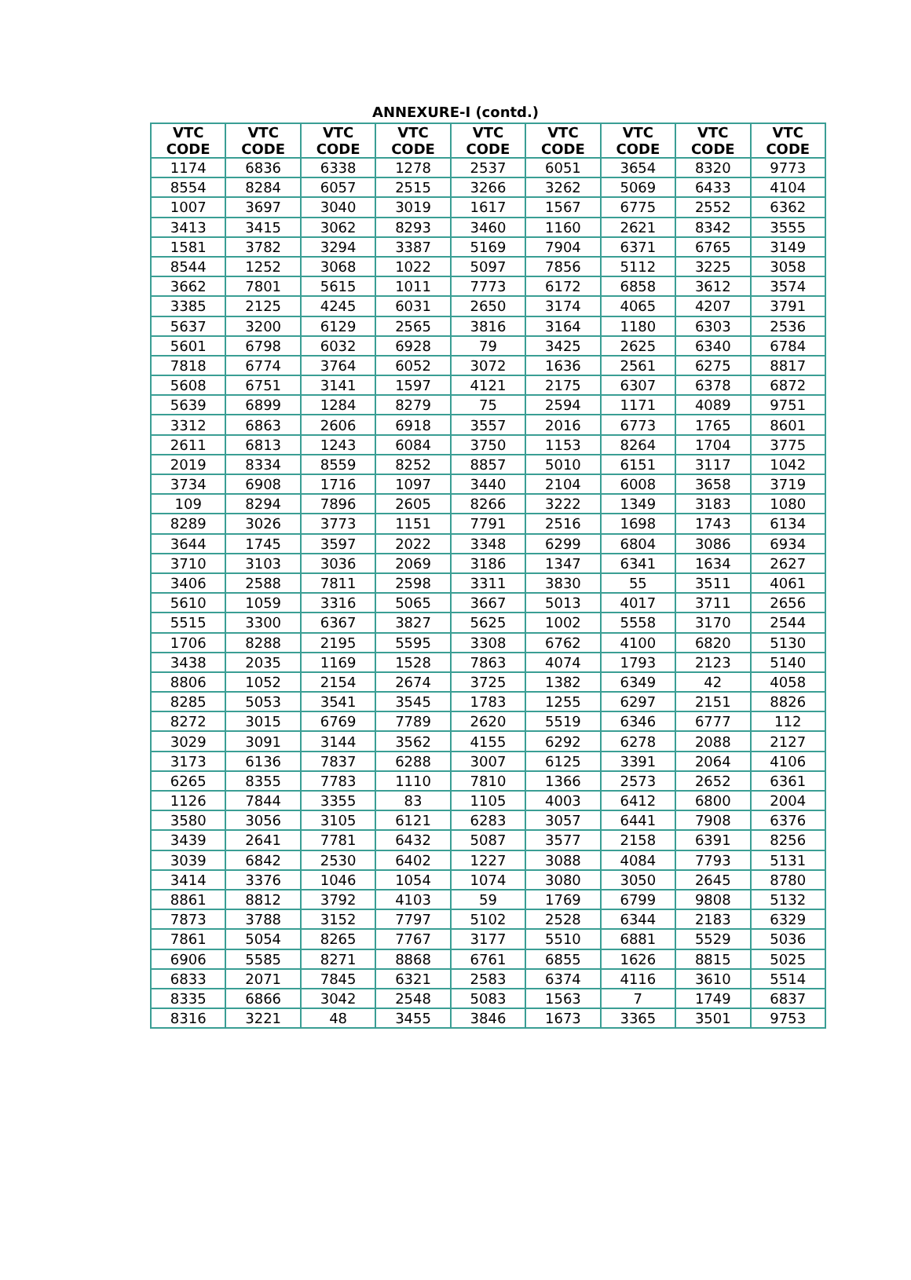ANNEXURE-I (contd.)
| VTC CODE | VTC CODE | VTC CODE | VTC CODE | VTC CODE | VTC CODE | VTC CODE | VTC CODE | VTC CODE |
| --- | --- | --- | --- | --- | --- | --- | --- | --- |
| 1174 | 6836 | 6338 | 1278 | 2537 | 6051 | 3654 | 8320 | 9773 |
| 8554 | 8284 | 6057 | 2515 | 3266 | 3262 | 5069 | 6433 | 4104 |
| 1007 | 3697 | 3040 | 3019 | 1617 | 1567 | 6775 | 2552 | 6362 |
| 3413 | 3415 | 3062 | 8293 | 3460 | 1160 | 2621 | 8342 | 3555 |
| 1581 | 3782 | 3294 | 3387 | 5169 | 7904 | 6371 | 6765 | 3149 |
| 8544 | 1252 | 3068 | 1022 | 5097 | 7856 | 5112 | 3225 | 3058 |
| 3662 | 7801 | 5615 | 1011 | 7773 | 6172 | 6858 | 3612 | 3574 |
| 3385 | 2125 | 4245 | 6031 | 2650 | 3174 | 4065 | 4207 | 3791 |
| 5637 | 3200 | 6129 | 2565 | 3816 | 3164 | 1180 | 6303 | 2536 |
| 5601 | 6798 | 6032 | 6928 | 79 | 3425 | 2625 | 6340 | 6784 |
| 7818 | 6774 | 3764 | 6052 | 3072 | 1636 | 2561 | 6275 | 8817 |
| 5608 | 6751 | 3141 | 1597 | 4121 | 2175 | 6307 | 6378 | 6872 |
| 5639 | 6899 | 1284 | 8279 | 75 | 2594 | 1171 | 4089 | 9751 |
| 3312 | 6863 | 2606 | 6918 | 3557 | 2016 | 6773 | 1765 | 8601 |
| 2611 | 6813 | 1243 | 6084 | 3750 | 1153 | 8264 | 1704 | 3775 |
| 2019 | 8334 | 8559 | 8252 | 8857 | 5010 | 6151 | 3117 | 1042 |
| 3734 | 6908 | 1716 | 1097 | 3440 | 2104 | 6008 | 3658 | 3719 |
| 109 | 8294 | 7896 | 2605 | 8266 | 3222 | 1349 | 3183 | 1080 |
| 8289 | 3026 | 3773 | 1151 | 7791 | 2516 | 1698 | 1743 | 6134 |
| 3644 | 1745 | 3597 | 2022 | 3348 | 6299 | 6804 | 3086 | 6934 |
| 3710 | 3103 | 3036 | 2069 | 3186 | 1347 | 6341 | 1634 | 2627 |
| 3406 | 2588 | 7811 | 2598 | 3311 | 3830 | 55 | 3511 | 4061 |
| 5610 | 1059 | 3316 | 5065 | 3667 | 5013 | 4017 | 3711 | 2656 |
| 5515 | 3300 | 6367 | 3827 | 5625 | 1002 | 5558 | 3170 | 2544 |
| 1706 | 8288 | 2195 | 5595 | 3308 | 6762 | 4100 | 6820 | 5130 |
| 3438 | 2035 | 1169 | 1528 | 7863 | 4074 | 1793 | 2123 | 5140 |
| 8806 | 1052 | 2154 | 2674 | 3725 | 1382 | 6349 | 42 | 4058 |
| 8285 | 5053 | 3541 | 3545 | 1783 | 1255 | 6297 | 2151 | 8826 |
| 8272 | 3015 | 6769 | 7789 | 2620 | 5519 | 6346 | 6777 | 112 |
| 3029 | 3091 | 3144 | 3562 | 4155 | 6292 | 6278 | 2088 | 2127 |
| 3173 | 6136 | 7837 | 6288 | 3007 | 6125 | 3391 | 2064 | 4106 |
| 6265 | 8355 | 7783 | 1110 | 7810 | 1366 | 2573 | 2652 | 6361 |
| 1126 | 7844 | 3355 | 83 | 1105 | 4003 | 6412 | 6800 | 2004 |
| 3580 | 3056 | 3105 | 6121 | 6283 | 3057 | 6441 | 7908 | 6376 |
| 3439 | 2641 | 7781 | 6432 | 5087 | 3577 | 2158 | 6391 | 8256 |
| 3039 | 6842 | 2530 | 6402 | 1227 | 3088 | 4084 | 7793 | 5131 |
| 3414 | 3376 | 1046 | 1054 | 1074 | 3080 | 3050 | 2645 | 8780 |
| 8861 | 8812 | 3792 | 4103 | 59 | 1769 | 6799 | 9808 | 5132 |
| 7873 | 3788 | 3152 | 7797 | 5102 | 2528 | 6344 | 2183 | 6329 |
| 7861 | 5054 | 8265 | 7767 | 3177 | 5510 | 6881 | 5529 | 5036 |
| 6906 | 5585 | 8271 | 8868 | 6761 | 6855 | 1626 | 8815 | 5025 |
| 6833 | 2071 | 7845 | 6321 | 2583 | 6374 | 4116 | 3610 | 5514 |
| 8335 | 6866 | 3042 | 2548 | 5083 | 1563 | 7 | 1749 | 6837 |
| 8316 | 3221 | 48 | 3455 | 3846 | 1673 | 3365 | 3501 | 9753 |